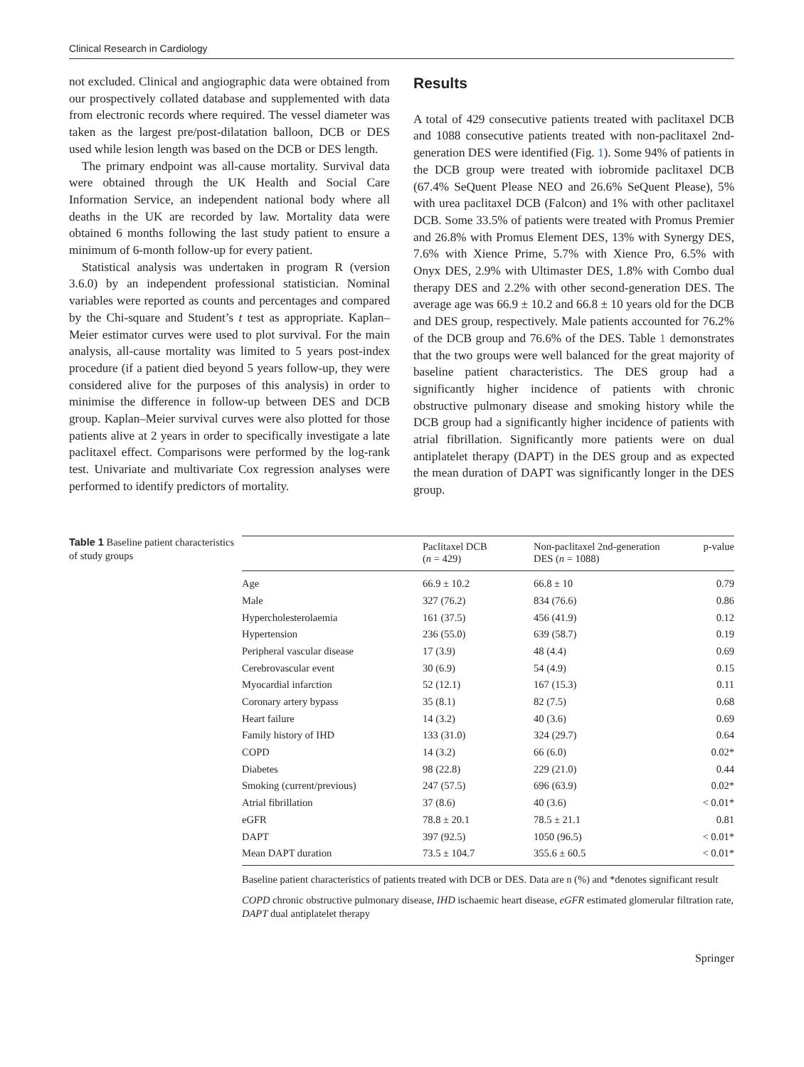Clinical Research in Cardiology
not excluded. Clinical and angiographic data were obtained from our prospectively collated database and supplemented with data from electronic records where required. The vessel diameter was taken as the largest pre/post-dilatation balloon, DCB or DES used while lesion length was based on the DCB or DES length.
The primary endpoint was all-cause mortality. Survival data were obtained through the UK Health and Social Care Information Service, an independent national body where all deaths in the UK are recorded by law. Mortality data were obtained 6 months following the last study patient to ensure a minimum of 6-month follow-up for every patient.
Statistical analysis was undertaken in program R (version 3.6.0) by an independent professional statistician. Nominal variables were reported as counts and percentages and compared by the Chi-square and Student’s t test as appropriate. Kaplan–Meier estimator curves were used to plot survival. For the main analysis, all-cause mortality was limited to 5 years post-index procedure (if a patient died beyond 5 years follow-up, they were considered alive for the purposes of this analysis) in order to minimise the difference in follow-up between DES and DCB group. Kaplan–Meier survival curves were also plotted for those patients alive at 2 years in order to specifically investigate a late paclitaxel effect. Comparisons were performed by the log-rank test. Univariate and multivariate Cox regression analyses were performed to identify predictors of mortality.
Results
A total of 429 consecutive patients treated with paclitaxel DCB and 1088 consecutive patients treated with non-paclitaxel 2nd-generation DES were identified (Fig. 1). Some 94% of patients in the DCB group were treated with iobromide paclitaxel DCB (67.4% SeQuent Please NEO and 26.6% SeQuent Please), 5% with urea paclitaxel DCB (Falcon) and 1% with other paclitaxel DCB. Some 33.5% of patients were treated with Promus Premier and 26.8% with Promus Element DES, 13% with Synergy DES, 7.6% with Xience Prime, 5.7% with Xience Pro, 6.5% with Onyx DES, 2.9% with Ultimaster DES, 1.8% with Combo dual therapy DES and 2.2% with other second-generation DES. The average age was 66.9 ± 10.2 and 66.8 ± 10 years old for the DCB and DES group, respectively. Male patients accounted for 76.2% of the DCB group and 76.6% of the DES. Table 1 demonstrates that the two groups were well balanced for the great majority of baseline patient characteristics. The DES group had a significantly higher incidence of patients with chronic obstructive pulmonary disease and smoking history while the DCB group had a significantly higher incidence of patients with atrial fibrillation. Significantly more patients were on dual antiplatelet therapy (DAPT) in the DES group and as expected the mean duration of DAPT was significantly longer in the DES group.
Table 1 Baseline patient characteristics of study groups
| | Paclitaxel DCB ( n = 429) | Non-paclitaxel 2nd-generation DES ( n = 1088) | p-value |
| --- | --- | --- | --- |
| Age | 66.9 ± 10.2 | 66.8 ± 10 | 0.79 |
| Male | 327 (76.2) | 834 (76.6) | 0.86 |
| Hypercholesterolaemia | 161 (37.5) | 456 (41.9) | 0.12 |
| Hypertension | 236 (55.0) | 639 (58.7) | 0.19 |
| Peripheral vascular disease | 17 (3.9) | 48 (4.4) | 0.69 |
| Cerebrovascular event | 30 (6.9) | 54 (4.9) | 0.15 |
| Myocardial infarction | 52 (12.1) | 167 (15.3) | 0.11 |
| Coronary artery bypass | 35 (8.1) | 82 (7.5) | 0.68 |
| Heart failure | 14 (3.2) | 40 (3.6) | 0.69 |
| Family history of IHD | 133 (31.0) | 324 (29.7) | 0.64 |
| COPD | 14 (3.2) | 66 (6.0) | 0.02* |
| Diabetes | 98 (22.8) | 229 (21.0) | 0.44 |
| Smoking (current/previous) | 247 (57.5) | 696 (63.9) | 0.02* |
| Atrial fibrillation | 37 (8.6) | 40 (3.6) | < 0.01* |
| eGFR | 78.8 ± 20.1 | 78.5 ± 21.1 | 0.81 |
| DAPT | 397 (92.5) | 1050 (96.5) | < 0.01* |
| Mean DAPT duration | 73.5 ± 104.7 | 355.6 ± 60.5 | < 0.01* |
Baseline patient characteristics of patients treated with DCB or DES. Data are n (%) and *denotes significant result
COPD chronic obstructive pulmonary disease, IHD ischaemic heart disease, eGFR estimated glomerular filtration rate, DAPT dual antiplatelet therapy
Springer